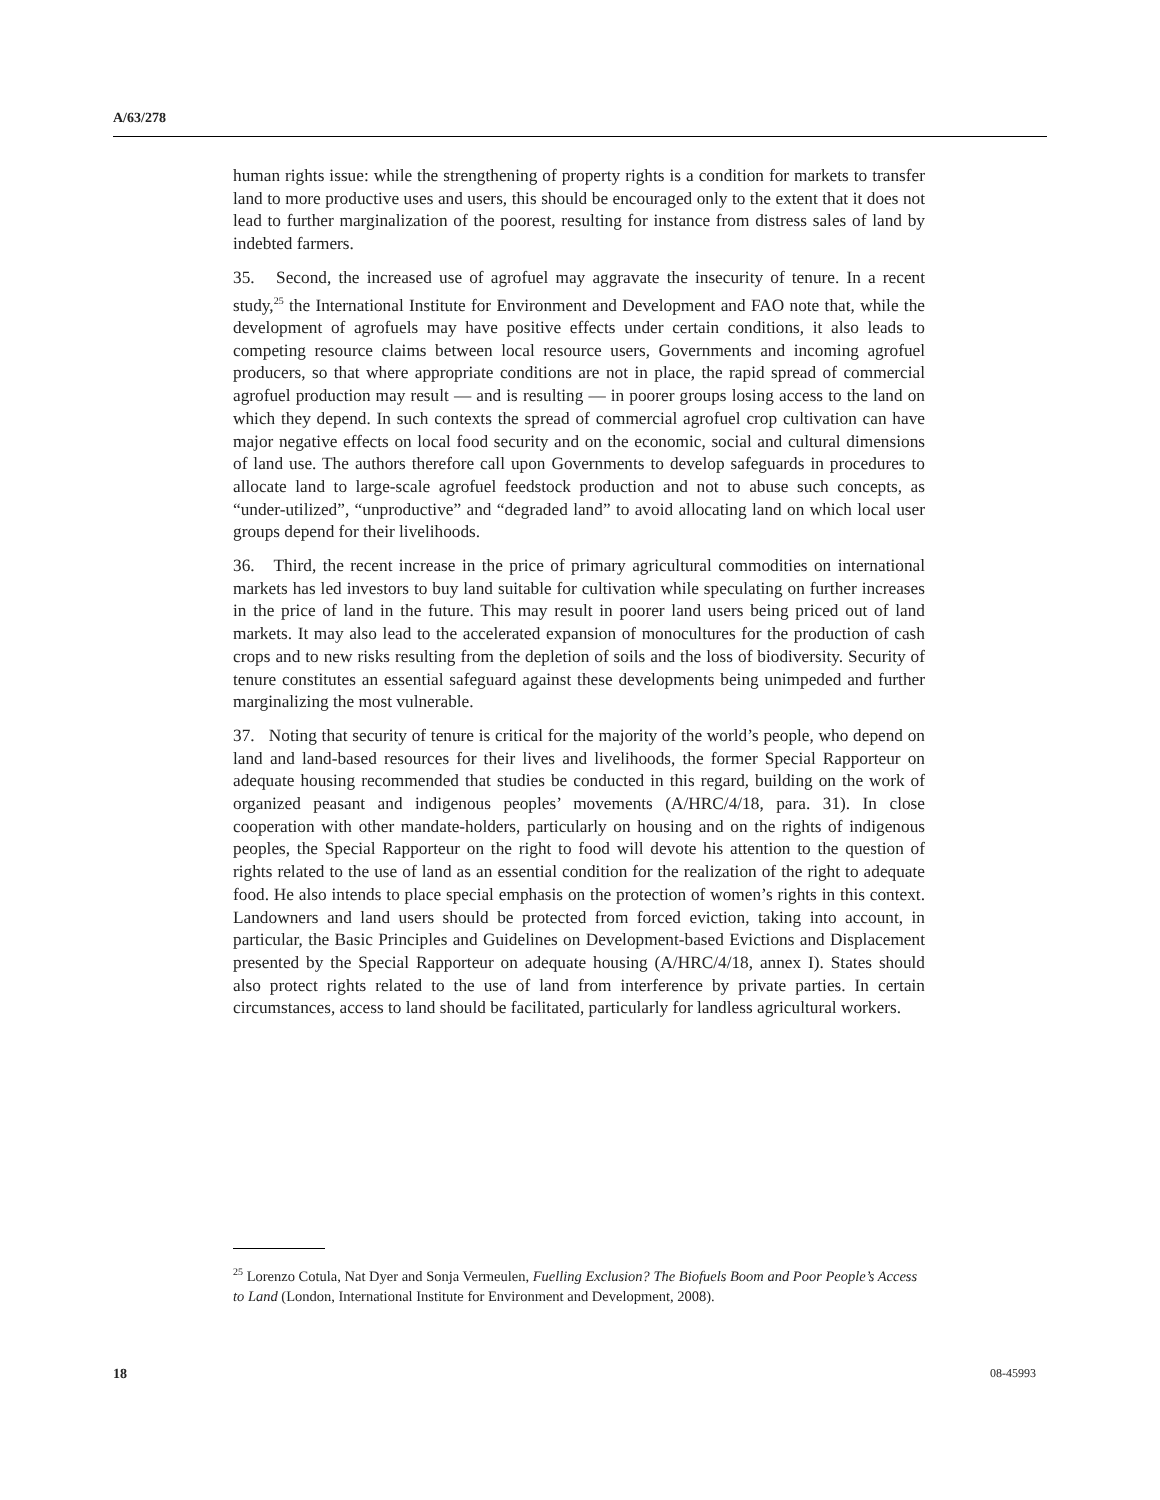A/63/278
human rights issue: while the strengthening of property rights is a condition for markets to transfer land to more productive uses and users, this should be encouraged only to the extent that it does not lead to further marginalization of the poorest, resulting for instance from distress sales of land by indebted farmers.
35. Second, the increased use of agrofuel may aggravate the insecurity of tenure. In a recent study,<sup>25</sup> the International Institute for Environment and Development and FAO note that, while the development of agrofuels may have positive effects under certain conditions, it also leads to competing resource claims between local resource users, Governments and incoming agrofuel producers, so that where appropriate conditions are not in place, the rapid spread of commercial agrofuel production may result — and is resulting — in poorer groups losing access to the land on which they depend. In such contexts the spread of commercial agrofuel crop cultivation can have major negative effects on local food security and on the economic, social and cultural dimensions of land use. The authors therefore call upon Governments to develop safeguards in procedures to allocate land to large-scale agrofuel feedstock production and not to abuse such concepts, as “under-utilized”, “unproductive” and “degraded land” to avoid allocating land on which local user groups depend for their livelihoods.
36. Third, the recent increase in the price of primary agricultural commodities on international markets has led investors to buy land suitable for cultivation while speculating on further increases in the price of land in the future. This may result in poorer land users being priced out of land markets. It may also lead to the accelerated expansion of monocultures for the production of cash crops and to new risks resulting from the depletion of soils and the loss of biodiversity. Security of tenure constitutes an essential safeguard against these developments being unimpeded and further marginalizing the most vulnerable.
37. Noting that security of tenure is critical for the majority of the world’s people, who depend on land and land-based resources for their lives and livelihoods, the former Special Rapporteur on adequate housing recommended that studies be conducted in this regard, building on the work of organized peasant and indigenous peoples’ movements (A/HRC/4/18, para. 31). In close cooperation with other mandate-holders, particularly on housing and on the rights of indigenous peoples, the Special Rapporteur on the right to food will devote his attention to the question of rights related to the use of land as an essential condition for the realization of the right to adequate food. He also intends to place special emphasis on the protection of women’s rights in this context. Landowners and land users should be protected from forced eviction, taking into account, in particular, the Basic Principles and Guidelines on Development-based Evictions and Displacement presented by the Special Rapporteur on adequate housing (A/HRC/4/18, annex I). States should also protect rights related to the use of land from interference by private parties. In certain circumstances, access to land should be facilitated, particularly for landless agricultural workers.
<sup>25</sup> Lorenzo Cotula, Nat Dyer and Sonja Vermeulen, Fuelling Exclusion? The Biofuels Boom and Poor People’s Access to Land (London, International Institute for Environment and Development, 2008).
18 08-45993